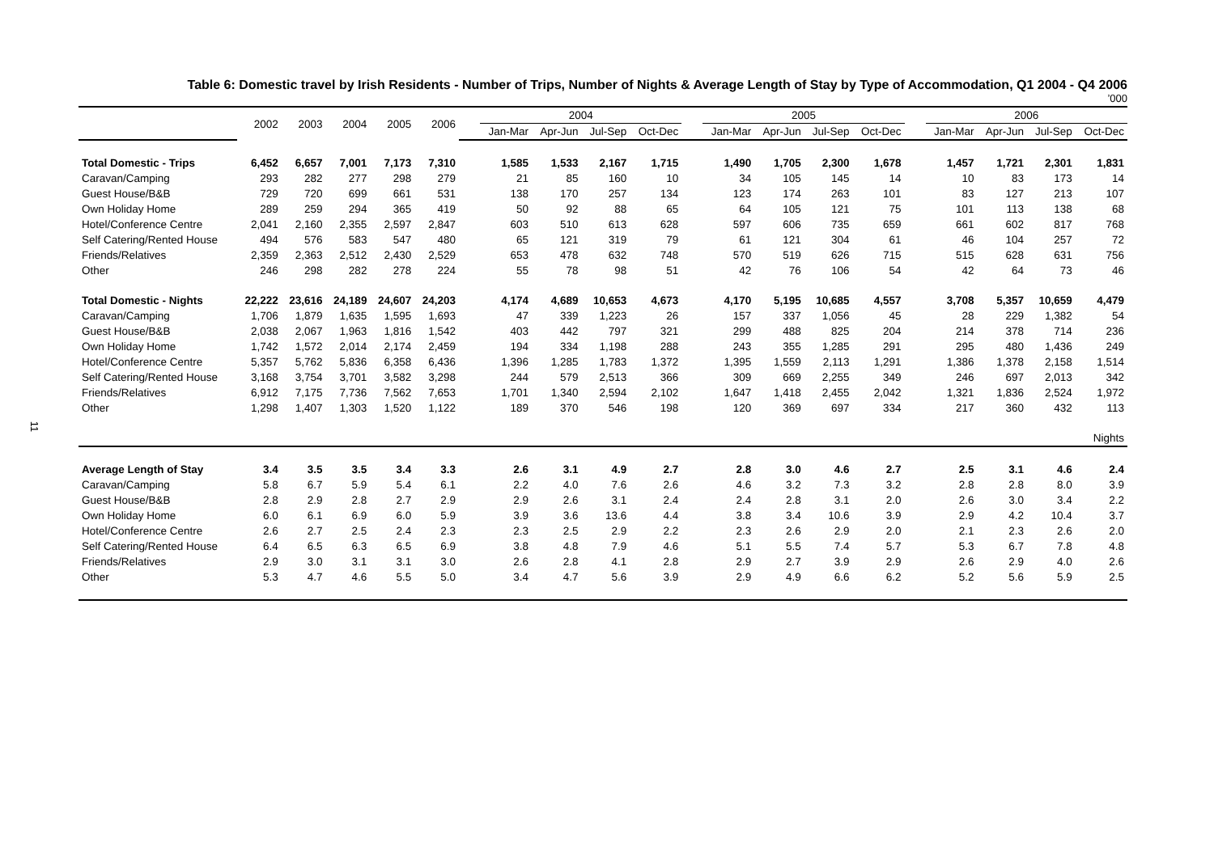11
Table 6: Domestic travel by Irish Residents - Number of Trips, Number of Nights & Average Length of Stay by Type of Accommodation, Q1 2004 - Q4 2006
’000
| | 2002 | 2003 | 2004 | 2005 | 2006 | | 2004 | | | | | 2005 | | | | | 2006 | | | |
| --- | --- | --- | --- | --- | --- | --- | --- | --- | --- | --- | --- | --- | --- | --- | --- | --- | --- | --- | --- | --- |
| | | | | | | | Jan-Mar | Apr-Jun | Jul-Sep | Oct-Dec | | Jan-Mar | Apr-Jun | Jul-Sep | Oct-Dec | | Jan-Mar | Apr-Jun | Jul-Sep | Oct-Dec |
| Total Domestic - Trips | 6,452 | 6,657 | 7,001 | 7,173 | 7,310 | | 1,585 | 1,533 | 2,167 | 1,715 | | 1,490 | 1,705 | 2,300 | 1,678 | | 1,457 | 1,721 | 2,301 | 1,831 |
| Caravan/Camping | 293 | 282 | 277 | 298 | 279 | | 21 | 85 | 160 | 10 | | 34 | 105 | 145 | 14 | | 10 | 83 | 173 | 14 |
| Guest House/B&B | 729 | 720 | 699 | 661 | 531 | | 138 | 170 | 257 | 134 | | 123 | 174 | 263 | 101 | | 83 | 127 | 213 | 107 |
| Own Holiday Home | 289 | 259 | 294 | 365 | 419 | | 50 | 92 | 88 | 65 | | 64 | 105 | 121 | 75 | | 101 | 113 | 138 | 68 |
| Hotel/Conference Centre | 2,041 | 2,160 | 2,355 | 2,597 | 2,847 | | 603 | 510 | 613 | 628 | | 597 | 606 | 735 | 659 | | 661 | 602 | 817 | 768 |
| Self Catering/Rented House | 494 | 576 | 583 | 547 | 480 | | 65 | 121 | 319 | 79 | | 61 | 121 | 304 | 61 | | 46 | 104 | 257 | 72 |
| Friends/Relatives | 2,359 | 2,363 | 2,512 | 2,430 | 2,529 | | 653 | 478 | 632 | 748 | | 570 | 519 | 626 | 715 | | 515 | 628 | 631 | 756 |
| Other | 246 | 298 | 282 | 278 | 224 | | 55 | 78 | 98 | 51 | | 42 | 76 | 106 | 54 | | 42 | 64 | 73 | 46 |
| Total Domestic - Nights | 22,222 | 23,616 | 24,189 | 24,607 | 24,203 | | 4,174 | 4,689 | 10,653 | 4,673 | | 4,170 | 5,195 | 10,685 | 4,557 | | 3,708 | 5,357 | 10,659 | 4,479 |
| Caravan/Camping | 1,706 | 1,879 | 1,635 | 1,595 | 1,693 | | 47 | 339 | 1,223 | 26 | | 157 | 337 | 1,056 | 45 | | 28 | 229 | 1,382 | 54 |
| Guest House/B&B | 2,038 | 2,067 | 1,963 | 1,816 | 1,542 | | 403 | 442 | 797 | 321 | | 299 | 488 | 825 | 204 | | 214 | 378 | 714 | 236 |
| Own Holiday Home | 1,742 | 1,572 | 2,014 | 2,174 | 2,459 | | 194 | 334 | 1,198 | 288 | | 243 | 355 | 1,285 | 291 | | 295 | 480 | 1,436 | 249 |
| Hotel/Conference Centre | 5,357 | 5,762 | 5,836 | 6,358 | 6,436 | | 1,396 | 1,285 | 1,783 | 1,372 | | 1,395 | 1,559 | 2,113 | 1,291 | | 1,386 | 1,378 | 2,158 | 1,514 |
| Self Catering/Rented House | 3,168 | 3,754 | 3,701 | 3,582 | 3,298 | | 244 | 579 | 2,513 | 366 | | 309 | 669 | 2,255 | 349 | | 246 | 697 | 2,013 | 342 |
| Friends/Relatives | 6,912 | 7,175 | 7,736 | 7,562 | 7,653 | | 1,701 | 1,340 | 2,594 | 2,102 | | 1,647 | 1,418 | 2,455 | 2,042 | | 1,321 | 1,836 | 2,524 | 1,972 |
| Other | 1,298 | 1,407 | 1,303 | 1,520 | 1,122 | | 189 | 370 | 546 | 198 | | 120 | 369 | 697 | 334 | | 217 | 360 | 432 | 113 |
| Nights | | | | | | | | | | | | | | | | | | | | |
| Average Length of Stay | 3.4 | 3.5 | 3.5 | 3.4 | 3.3 | | 2.6 | 3.1 | 4.9 | 2.7 | | 2.8 | 3.0 | 4.6 | 2.7 | | 2.5 | 3.1 | 4.6 | 2.4 |
| Caravan/Camping | 5.8 | 6.7 | 5.9 | 5.4 | 6.1 | | 2.2 | 4.0 | 7.6 | 2.6 | | 4.6 | 3.2 | 7.3 | 3.2 | | 2.8 | 2.8 | 8.0 | 3.9 |
| Guest House/B&B | 2.8 | 2.9 | 2.8 | 2.7 | 2.9 | | 2.9 | 2.6 | 3.1 | 2.4 | | 2.4 | 2.8 | 3.1 | 2.0 | | 2.6 | 3.0 | 3.4 | 2.2 |
| Own Holiday Home | 6.0 | 6.1 | 6.9 | 6.0 | 5.9 | | 3.9 | 3.6 | 13.6 | 4.4 | | 3.8 | 3.4 | 10.6 | 3.9 | | 2.9 | 4.2 | 10.4 | 3.7 |
| Hotel/Conference Centre | 2.6 | 2.7 | 2.5 | 2.4 | 2.3 | | 2.3 | 2.5 | 2.9 | 2.2 | | 2.3 | 2.6 | 2.9 | 2.0 | | 2.1 | 2.3 | 2.6 | 2.0 |
| Self Catering/Rented House | 6.4 | 6.5 | 6.3 | 6.5 | 6.9 | | 3.8 | 4.8 | 7.9 | 4.6 | | 5.1 | 5.5 | 7.4 | 5.7 | | 5.3 | 6.7 | 7.8 | 4.8 |
| Friends/Relatives | 2.9 | 3.0 | 3.1 | 3.1 | 3.0 | | 2.6 | 2.8 | 4.1 | 2.8 | | 2.9 | 2.7 | 3.9 | 2.9 | | 2.6 | 2.9 | 4.0 | 2.6 |
| Other | 5.3 | 4.7 | 4.6 | 5.5 | 5.0 | | 3.4 | 4.7 | 5.6 | 3.9 | | 2.9 | 4.9 | 6.6 | 6.2 | | 5.2 | 5.6 | 5.9 | 2.5 |